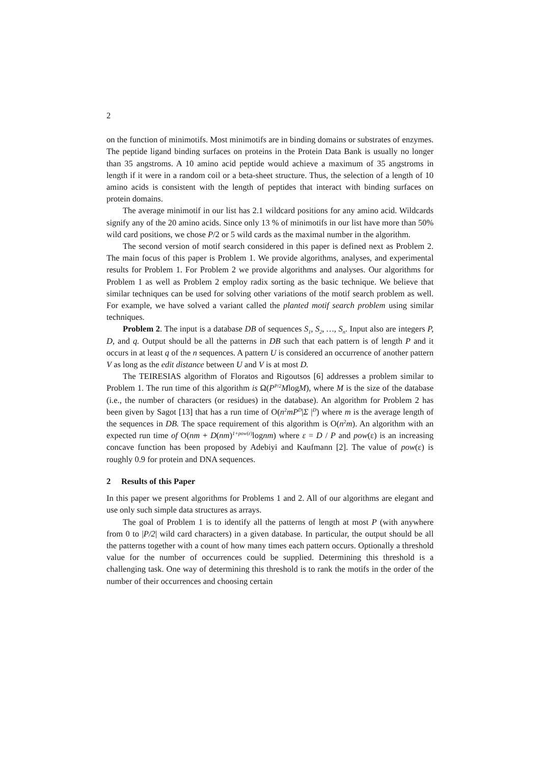2
on the function of minimotifs. Most minimotifs are in binding domains or substrates of enzymes. The peptide ligand binding surfaces on proteins in the Protein Data Bank is usually no longer than 35 angstroms. A 10 amino acid peptide would achieve a maximum of 35 angstroms in length if it were in a random coil or a beta-sheet structure. Thus, the selection of a length of 10 amino acids is consistent with the length of peptides that interact with binding surfaces on protein domains.
The average minimotif in our list has 2.1 wildcard positions for any amino acid. Wildcards signify any of the 20 amino acids. Since only 13 % of minimotifs in our list have more than 50% wild card positions, we chose P/2 or 5 wild cards as the maximal number in the algorithm.
The second version of motif search considered in this paper is defined next as Problem 2. The main focus of this paper is Problem 1. We provide algorithms, analyses, and experimental results for Problem 1. For Problem 2 we provide algorithms and analyses. Our algorithms for Problem 1 as well as Problem 2 employ radix sorting as the basic technique. We believe that similar techniques can be used for solving other variations of the motif search problem as well. For example, we have solved a variant called the planted motif search problem using similar techniques.
Problem 2. The input is a database DB of sequences S<sub>1</sub>, S<sub>2</sub>, …, S<sub>n</sub>. Input also are integers P, D, and q. Output should be all the patterns in DB such that each pattern is of length P and it occurs in at least q of the n sequences. A pattern U is considered an occurrence of another pattern V as long as the edit distance between U and V is at most D.
The TEIRESIAS algorithm of Floratos and Rigoutsos [6] addresses a problem similar to Problem 1. The run time of this algorithm is Ω(P<sup>P/2</sup>MlogM), where M is the size of the database (i.e., the number of characters (or residues) in the database). An algorithm for Problem 2 has been given by Sagot [13] that has a run time of O(n<sup>2</sup>mP<sup>D</sup>|Σ |<sup>D</sup>) where m is the average length of the sequences in DB. The space requirement of this algorithm is O(n<sup>2</sup>m). An algorithm with an expected run time of O(nm + D(nm)<sup>1+pow(ε)</sup>lognm) where ε = D / P and pow(ε) is an increasing concave function has been proposed by Adebiyi and Kaufmann [2]. The value of pow(ε) is roughly 0.9 for protein and DNA sequences.
2 Results of this Paper
In this paper we present algorithms for Problems 1 and 2. All of our algorithms are elegant and use only such simple data structures as arrays.
The goal of Problem 1 is to identify all the patterns of length at most P (with anywhere from 0 to |P/2| wild card characters) in a given database. In particular, the output should be all the patterns together with a count of how many times each pattern occurs. Optionally a threshold value for the number of occurrences could be supplied. Determining this threshold is a challenging task. One way of determining this threshold is to rank the motifs in the order of the number of their occurrences and choosing certain